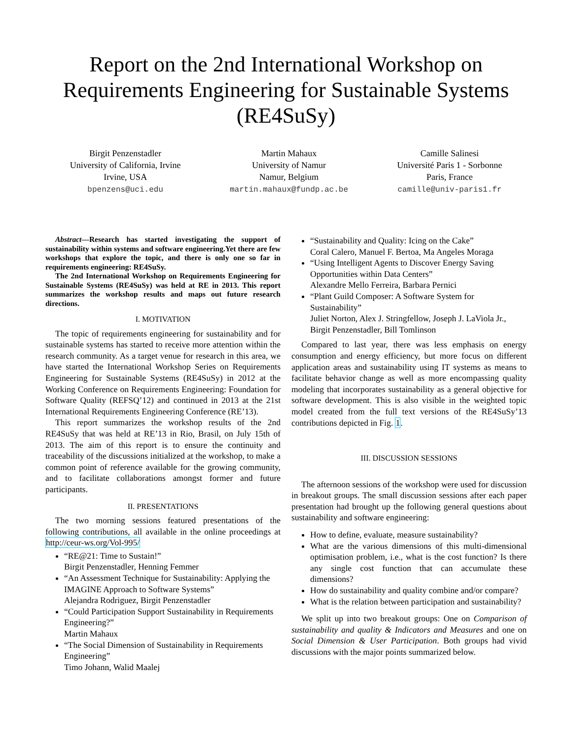Report on the 2nd International Workshop on Requirements Engineering for Sustainable Systems (RE4SuSy)
Birgit Penzenstadler
University of California, Irvine
Irvine, USA
bpenzens@uci.edu
Martin Mahaux
University of Namur
Namur, Belgium
martin.mahaux@fundp.ac.be
Camille Salinesi
Université Paris 1 - Sorbonne
Paris, France
camille@univ-paris1.fr
Abstract—Research has started investigating the support of sustainability within systems and software engineering.Yet there are few workshops that explore the topic, and there is only one so far in requirements engineering: RE4SuSy.
The 2nd International Workshop on Requirements Engineering for Sustainable Systems (RE4SuSy) was held at RE in 2013. This report summarizes the workshop results and maps out future research directions.
I. MOTIVATION
The topic of requirements engineering for sustainability and for sustainable systems has started to receive more attention within the research community. As a target venue for research in this area, we have started the International Workshop Series on Requirements Engineering for Sustainable Systems (RE4SuSy) in 2012 at the Working Conference on Requirements Engineering: Foundation for Software Quality (REFSQ’12) and continued in 2013 at the 21st International Requirements Engineering Conference (RE’13).
This report summarizes the workshop results of the 2nd RE4SuSy that was held at RE’13 in Rio, Brasil, on July 15th of 2013. The aim of this report is to ensure the continuity and traceability of the discussions initialized at the workshop, to make a common point of reference available for the growing community, and to facilitate collaborations amongst former and future participants.
II. PRESENTATIONS
The two morning sessions featured presentations of the following contributions, all available in the online proceedings at http://ceur-ws.org/Vol-995/
“RE@21: Time to Sustain!”
Birgit Penzenstadler, Henning Femmer
“An Assessment Technique for Sustainability: Applying the IMAGINE Approach to Software Systems”
Alejandra Rodriguez, Birgit Penzenstadler
“Could Participation Support Sustainability in Requirements Engineering?”
Martin Mahaux
“The Social Dimension of Sustainability in Requirements Engineering”
Timo Johann, Walid Maalej
“Sustainability and Quality: Icing on the Cake”
Coral Calero, Manuel F. Bertoa, Ma Angeles Moraga
“Using Intelligent Agents to Discover Energy Saving Opportunities within Data Centers”
Alexandre Mello Ferreira, Barbara Pernici
“Plant Guild Composer: A Software System for Sustainability”
Juliet Norton, Alex J. Stringfellow, Joseph J. LaViola Jr., Birgit Penzenstadler, Bill Tomlinson
Compared to last year, there was less emphasis on energy consumption and energy efficiency, but more focus on different application areas and sustainability using IT systems as means to facilitate behavior change as well as more encompassing quality modeling that incorporates sustainability as a general objective for software development. This is also visible in the weighted topic model created from the full text versions of the RE4SuSy’13 contributions depicted in Fig. 1.
III. DISCUSSION SESSIONS
The afternoon sessions of the workshop were used for discussion in breakout groups. The small discussion sessions after each paper presentation had brought up the following general questions about sustainability and software engineering:
How to define, evaluate, measure sustainability?
What are the various dimensions of this multi-dimensional optimisation problem, i.e., what is the cost function? Is there any single cost function that can accumulate these dimensions?
How do sustainability and quality combine and/or compare?
What is the relation between participation and sustainability?
We split up into two breakout groups: One on Comparison of sustainability and quality & Indicators and Measures and one on Social Dimension & User Participation. Both groups had vivid discussions with the major points summarized below.